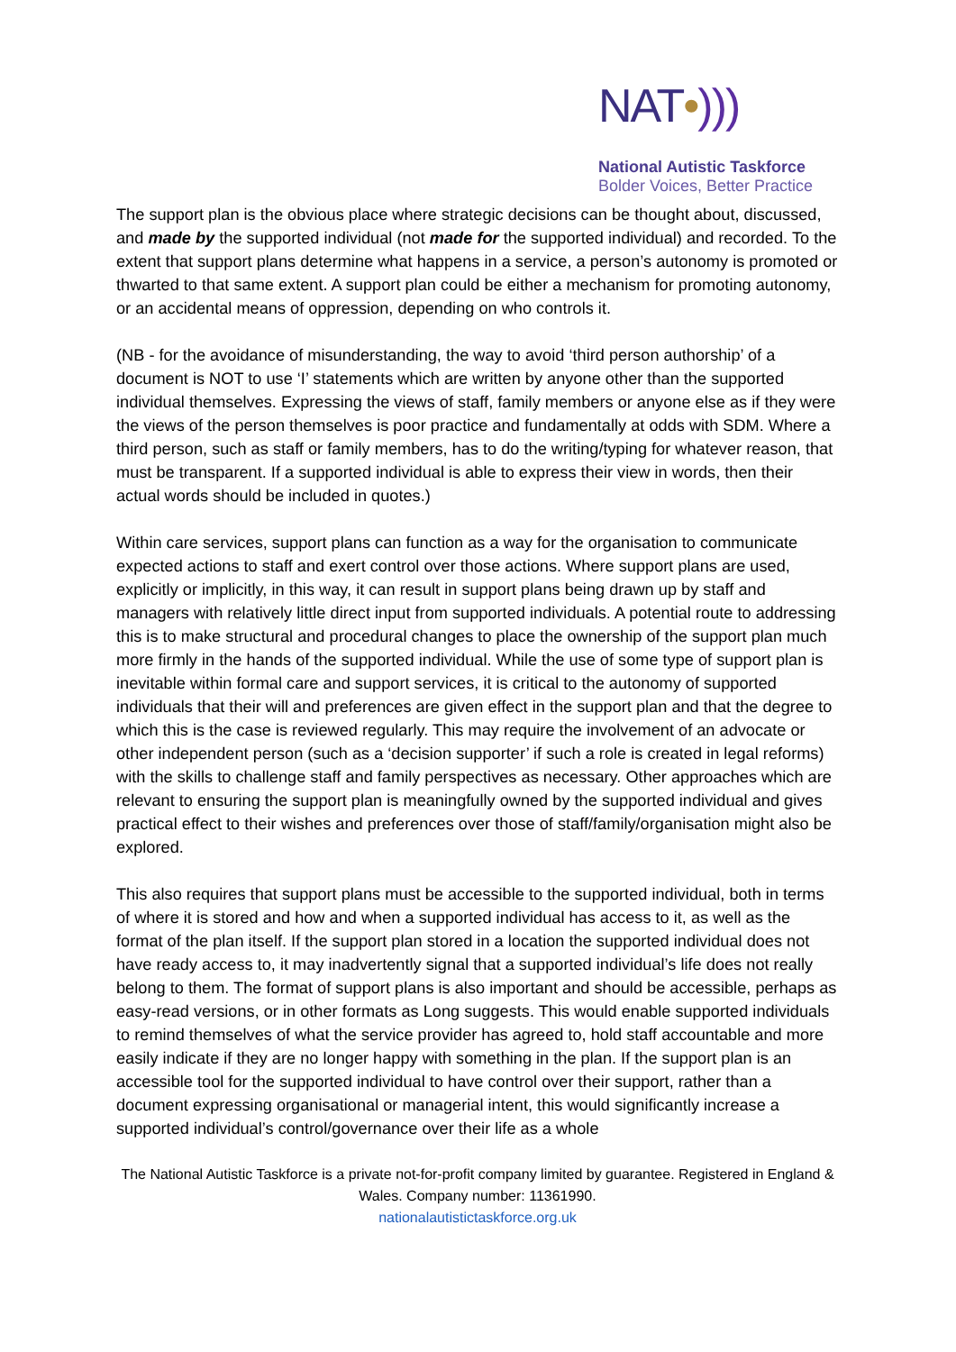NAT•)))
National Autistic Taskforce
Bolder Voices, Better Practice
The support plan is the obvious place where strategic decisions can be thought about, discussed, and made by the supported individual (not made for the supported individual) and recorded. To the extent that support plans determine what happens in a service, a person’s autonomy is promoted or thwarted to that same extent. A support plan could be either a mechanism for promoting autonomy, or an accidental means of oppression, depending on who controls it.
(NB - for the avoidance of misunderstanding, the way to avoid ‘third person authorship’ of a document is NOT to use ‘I’ statements which are written by anyone other than the supported individual themselves. Expressing the views of staff, family members or anyone else as if they were the views of the person themselves is poor practice and fundamentally at odds with SDM. Where a third person, such as staff or family members, has to do the writing/typing for whatever reason, that must be transparent. If a supported individual is able to express their view in words, then their actual words should be included in quotes.)
Within care services, support plans can function as a way for the organisation to communicate expected actions to staff and exert control over those actions. Where support plans are used, explicitly or implicitly, in this way, it can result in support plans being drawn up by staff and managers with relatively little direct input from supported individuals. A potential route to addressing this is to make structural and procedural changes to place the ownership of the support plan much more firmly in the hands of the supported individual. While the use of some type of support plan is inevitable within formal care and support services, it is critical to the autonomy of supported individuals that their will and preferences are given effect in the support plan and that the degree to which this is the case is reviewed regularly. This may require the involvement of an advocate or other independent person (such as a ‘decision supporter’ if such a role is created in legal reforms) with the skills to challenge staff and family perspectives as necessary. Other approaches which are relevant to ensuring the support plan is meaningfully owned by the supported individual and gives practical effect to their wishes and preferences over those of staff/family/organisation might also be explored.
This also requires that support plans must be accessible to the supported individual, both in terms of where it is stored and how and when a supported individual has access to it, as well as the format of the plan itself. If the support plan stored in a location the supported individual does not have ready access to, it may inadvertently signal that a supported individual’s life does not really belong to them. The format of support plans is also important and should be accessible, perhaps as easy-read versions, or in other formats as Long suggests. This would enable supported individuals to remind themselves of what the service provider has agreed to, hold staff accountable and more easily indicate if they are no longer happy with something in the plan. If the support plan is an accessible tool for the supported individual to have control over their support, rather than a document expressing organisational or managerial intent, this would significantly increase a supported individual’s control/governance over their life as a whole
The National Autistic Taskforce is a private not-for-profit company limited by guarantee. Registered in England & Wales. Company number: 11361990.
nationalautistictaskforce.org.uk